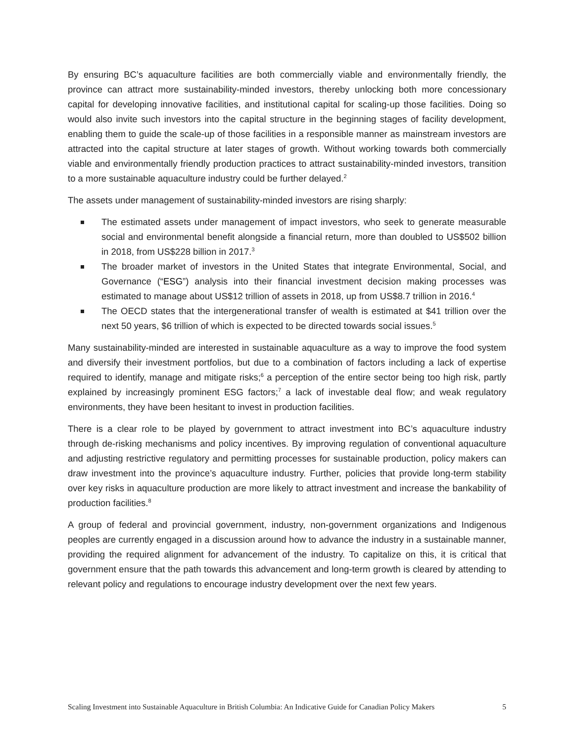By ensuring BC’s aquaculture facilities are both commercially viable and environmentally friendly, the province can attract more sustainability-minded investors, thereby unlocking both more concessionary capital for developing innovative facilities, and institutional capital for scaling-up those facilities. Doing so would also invite such investors into the capital structure in the beginning stages of facility development, enabling them to guide the scale-up of those facilities in a responsible manner as mainstream investors are attracted into the capital structure at later stages of growth. Without working towards both commercially viable and environmentally friendly production practices to attract sustainability-minded investors, transition to a more sustainable aquaculture industry could be further delayed.<sup>2</sup>
The assets under management of sustainability-minded investors are rising sharply:
The estimated assets under management of impact investors, who seek to generate measurable social and environmental benefit alongside a financial return, more than doubled to US$502 billion in 2018, from US$228 billion in 2017.<sup>3</sup>
The broader market of investors in the United States that integrate Environmental, Social, and Governance (“ESG”) analysis into their financial investment decision making processes was estimated to manage about US$12 trillion of assets in 2018, up from US$8.7 trillion in 2016.<sup>4</sup>
The OECD states that the intergenerational transfer of wealth is estimated at $41 trillion over the next 50 years, $6 trillion of which is expected to be directed towards social issues.<sup>5</sup>
Many sustainability-minded are interested in sustainable aquaculture as a way to improve the food system and diversify their investment portfolios, but due to a combination of factors including a lack of expertise required to identify, manage and mitigate risks;<sup>6</sup> a perception of the entire sector being too high risk, partly explained by increasingly prominent ESG factors;<sup>7</sup> a lack of investable deal flow; and weak regulatory environments, they have been hesitant to invest in production facilities.
There is a clear role to be played by government to attract investment into BC’s aquaculture industry through de-risking mechanisms and policy incentives. By improving regulation of conventional aquaculture and adjusting restrictive regulatory and permitting processes for sustainable production, policy makers can draw investment into the province’s aquaculture industry. Further, policies that provide long-term stability over key risks in aquaculture production are more likely to attract investment and increase the bankability of production facilities.<sup>8</sup>
A group of federal and provincial government, industry, non-government organizations and Indigenous peoples are currently engaged in a discussion around how to advance the industry in a sustainable manner, providing the required alignment for advancement of the industry. To capitalize on this, it is critical that government ensure that the path towards this advancement and long-term growth is cleared by attending to relevant policy and regulations to encourage industry development over the next few years.
Scaling Investment into Sustainable Aquaculture in British Columbia: An Indicative Guide for Canadian Policy Makers 5